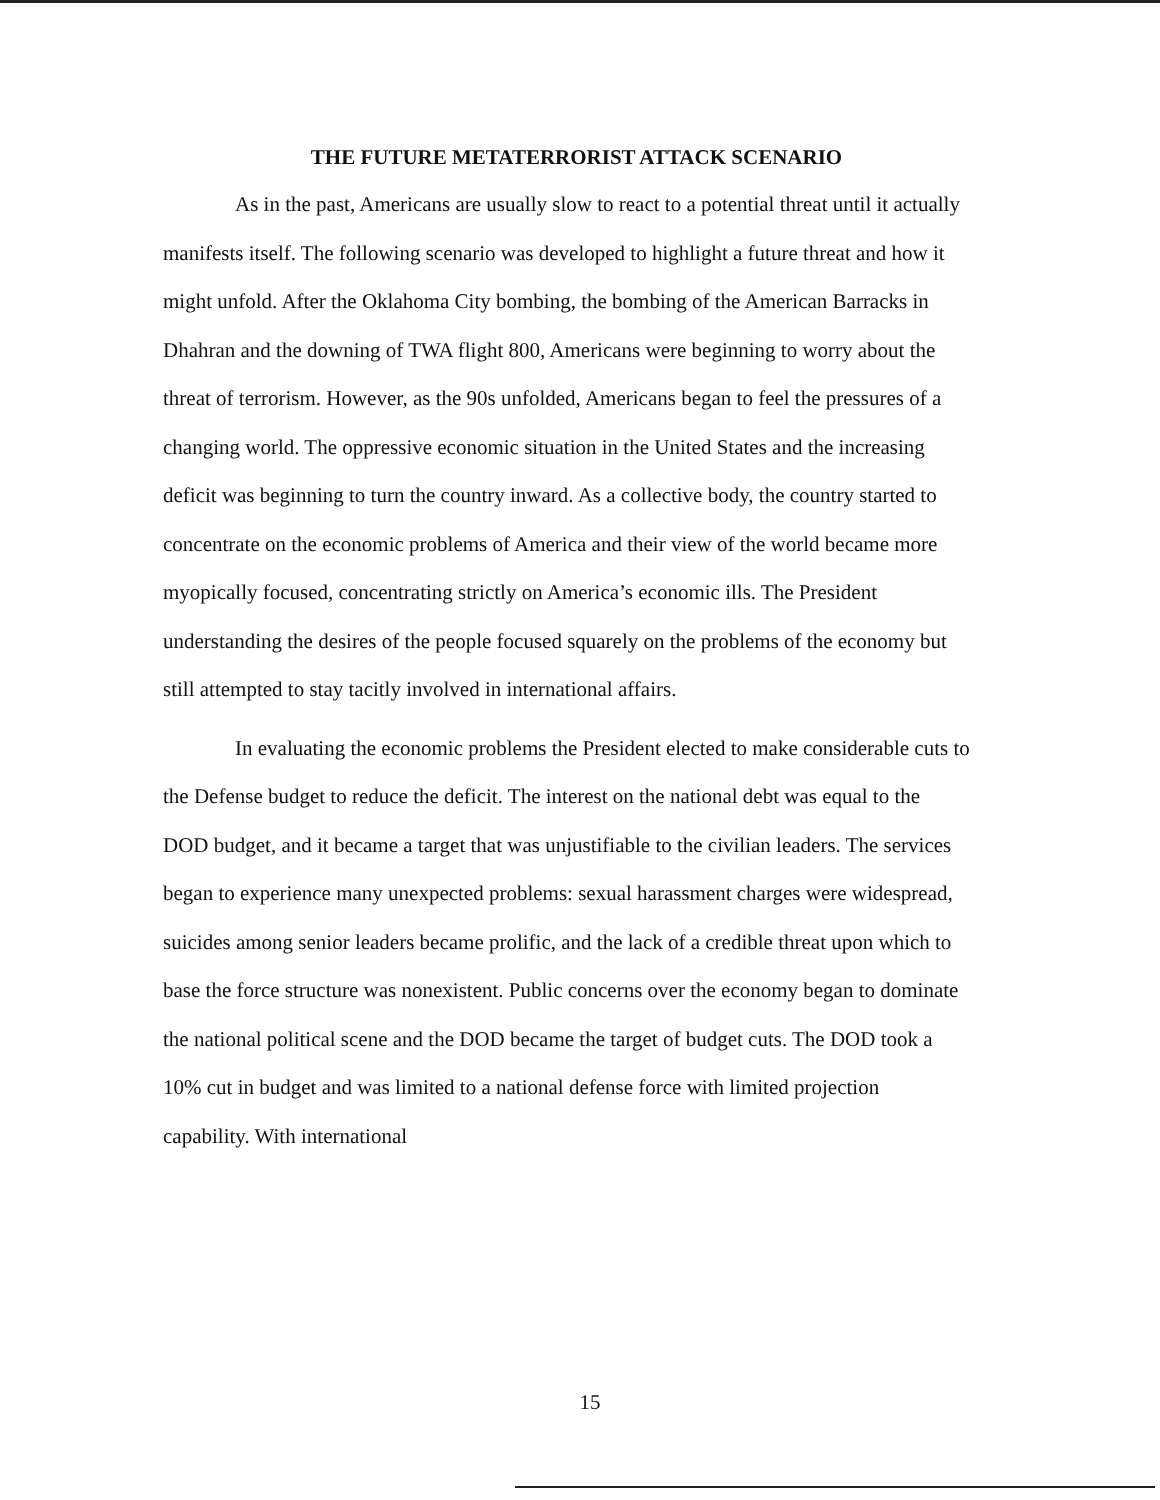THE FUTURE METATERRORIST ATTACK SCENARIO
As in the past, Americans are usually slow to react to a potential threat until it actually manifests itself. The following scenario was developed to highlight a future threat and how it might unfold. After the Oklahoma City bombing, the bombing of the American Barracks in Dhahran and the downing of TWA flight 800, Americans were beginning to worry about the threat of terrorism. However, as the 90s unfolded, Americans began to feel the pressures of a changing world. The oppressive economic situation in the United States and the increasing deficit was beginning to turn the country inward. As a collective body, the country started to concentrate on the economic problems of America and their view of the world became more myopically focused, concentrating strictly on America’s economic ills. The President understanding the desires of the people focused squarely on the problems of the economy but still attempted to stay tacitly involved in international affairs.
In evaluating the economic problems the President elected to make considerable cuts to the Defense budget to reduce the deficit. The interest on the national debt was equal to the DOD budget, and it became a target that was unjustifiable to the civilian leaders. The services began to experience many unexpected problems: sexual harassment charges were widespread, suicides among senior leaders became prolific, and the lack of a credible threat upon which to base the force structure was nonexistent. Public concerns over the economy began to dominate the national political scene and the DOD became the target of budget cuts. The DOD took a 10% cut in budget and was limited to a national defense force with limited projection capability. With international
15